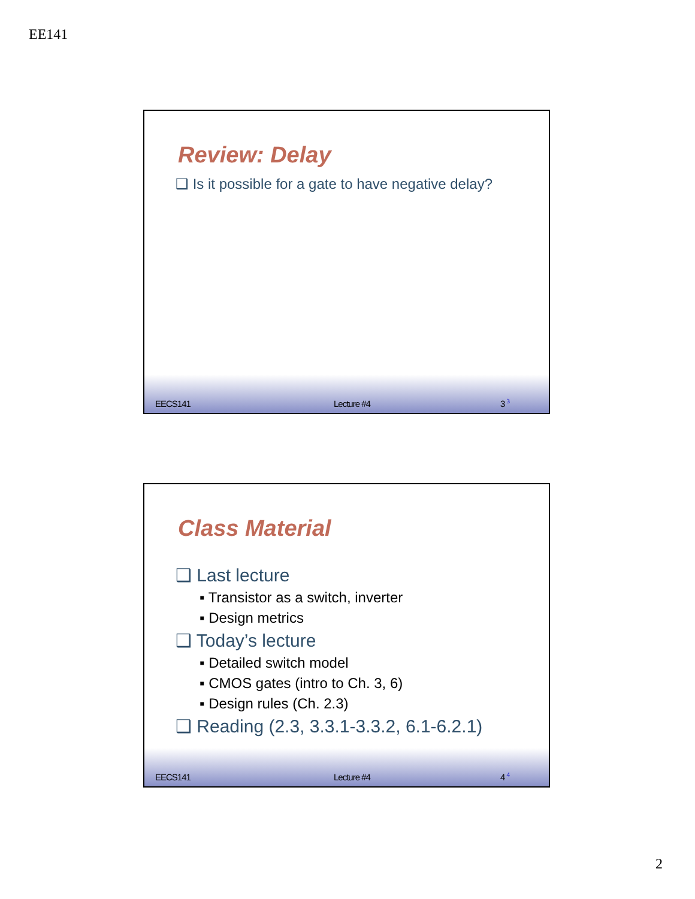EE141
Review: Delay
❑ Is it possible for a gate to have negative delay?
EECS141 Lecture #4 3 <sup>3</sup>
Class Material
❑ Last lecture
▪ Transistor as a switch, inverter
▪ Design metrics
❑ Today’s lecture
▪ Detailed switch model
▪ CMOS gates (intro to Ch. 3, 6)
▪ Design rules (Ch. 2.3)
❑ Reading (2.3, 3.3.1-3.3.2, 6.1-6.2.1)
EECS141 Lecture #4 4 <sup>4</sup>
2